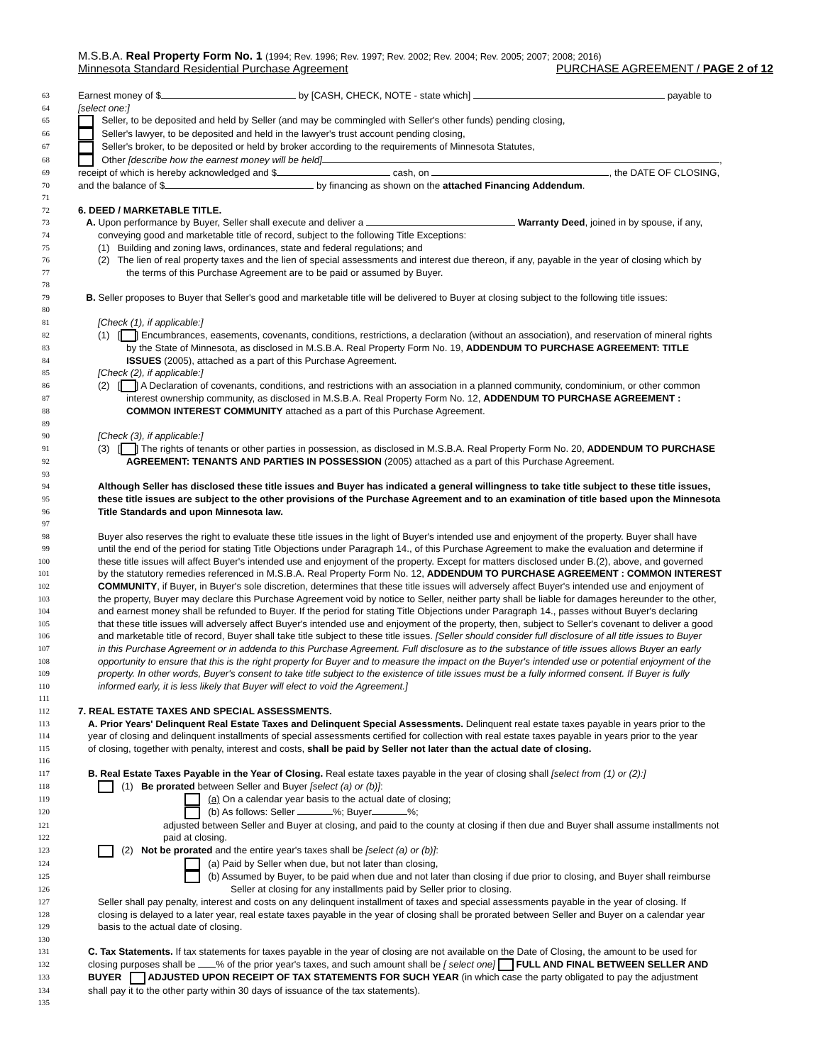M.S.B.A. Real Property Form No. 1 (1994; Rev. 1996; Rev. 1997; Rev. 2002; Rev. 2004; Rev. 2005; 2007; 2008; 2016)
Minnesota Standard Residential Purchase Agreement PURCHASE AGREEMENT / PAGE 2 of 12
63 Earnest money of $ by [CASH, CHECK, NOTE - state which] payable to
64 [select one:]
65 Seller, to be deposited and held by Seller (and may be commingled with Seller's other funds) pending closing,
66 Seller's lawyer, to be deposited and held in the lawyer's trust account pending closing,
67 Seller's broker, to be deposited or held by broker according to the requirements of Minnesota Statutes,
68 Other [describe how the earnest money will be held] ,
69 receipt of which is hereby acknowledged and $ cash, on , the DATE OF CLOSING,
70 and the balance of $ by financing as shown on the attached Financing Addendum.
71
72 6. DEED / MARKETABLE TITLE.
73 A. Upon performance by Buyer, Seller shall execute and deliver a Warranty Deed, joined in by spouse, if any,
74 conveying good and marketable title of record, subject to the following Title Exceptions:
75 (1) Building and zoning laws, ordinances, state and federal regulations; and
76 (2) The lien of real property taxes and the lien of special assessments and interest due thereon, if any, payable in the year of closing which by
77 the terms of this Purchase Agreement are to be paid or assumed by Buyer.
78
79 B. Seller proposes to Buyer that Seller's good and marketable title will be delivered to Buyer at closing subject to the following title issues:
80
81 [Check (1), if applicable:]
82 (1) [ ] Encumbrances, easements, covenants, conditions, restrictions, a declaration (without an association), and reservation of mineral rights
83 by the State of Minnesota, as disclosed in M.S.B.A. Real Property Form No. 19, ADDENDUM TO PURCHASE AGREEMENT: TITLE
84 ISSUES (2005), attached as a part of this Purchase Agreement.
85 [Check (2), if applicable:]
86 (2) [ ] A Declaration of covenants, conditions, and restrictions with an association in a planned community, condominium, or other common
87 interest ownership community, as disclosed in M.S.B.A. Real Property Form No. 12, ADDENDUM TO PURCHASE AGREEMENT :
88 COMMON INTEREST COMMUNITY attached as a part of this Purchase Agreement.
89
90 [Check (3), if applicable:]
91 (3) [ ] The rights of tenants or other parties in possession, as disclosed in M.S.B.A. Real Property Form No. 20, ADDENDUM TO PURCHASE
92 AGREEMENT: TENANTS AND PARTIES IN POSSESSION (2005) attached as a part of this Purchase Agreement.
93
94 Although Seller has disclosed these title issues and Buyer has indicated a general willingness to take title subject to these title issues,
95 these title issues are subject to the other provisions of the Purchase Agreement and to an examination of title based upon the Minnesota
96 Title Standards and upon Minnesota law.
97
98 Buyer also reserves the right to evaluate these title issues in the light of Buyer's intended use and enjoyment of the property. Buyer shall have
99 until the end of the period for stating Title Objections under Paragraph 14., of this Purchase Agreement to make the evaluation and determine if
100 these title issues will affect Buyer's intended use and enjoyment of the property. Except for matters disclosed under B.(2), above, and governed
101 by the statutory remedies referenced in M.S.B.A. Real Property Form No. 12, ADDENDUM TO PURCHASE AGREEMENT : COMMON INTEREST
102 COMMUNITY, if Buyer, in Buyer's sole discretion, determines that these title issues will adversely affect Buyer's intended use and enjoyment of
103 the property, Buyer may declare this Purchase Agreement void by notice to Seller, neither party shall be liable for damages hereunder to the other,
104 and earnest money shall be refunded to Buyer. If the period for stating Title Objections under Paragraph 14., passes without Buyer's declaring
105 that these title issues will adversely affect Buyer's intended use and enjoyment of the property, then, subject to Seller's covenant to deliver a good
106 and marketable title of record, Buyer shall take title subject to these title issues. [Seller should consider full disclosure of all title issues to Buyer
107 in this Purchase Agreement or in addenda to this Purchase Agreement. Full disclosure as to the substance of title issues allows Buyer an early
108 opportunity to ensure that this is the right property for Buyer and to measure the impact on the Buyer's intended use or potential enjoyment of the
109 property. In other words, Buyer's consent to take title subject to the existence of title issues must be a fully informed consent. If Buyer is fully
110 informed early, it is less likely that Buyer will elect to void the Agreement.]
111
112 7. REAL ESTATE TAXES AND SPECIAL ASSESSMENTS.
113 A. Prior Years' Delinquent Real Estate Taxes and Delinquent Special Assessments. Delinquent real estate taxes payable in years prior to the
114 year of closing and delinquent installments of special assessments certified for collection with real estate taxes payable in years prior to the year
115 of closing, together with penalty, interest and costs, shall be paid by Seller not later than the actual date of closing.
116
117 B. Real Estate Taxes Payable in the Year of Closing. Real estate taxes payable in the year of closing shall [select from (1) or (2):]
118 (1) Be prorated between Seller and Buyer [select (a) or (b)]:
119 (a) On a calendar year basis to the actual date of closing;
120 (b) As follows: Seller %; Buyer %;
121 adjusted between Seller and Buyer at closing, and paid to the county at closing if then due and Buyer shall assume installments not
122 paid at closing.
123 (2) Not be prorated and the entire year's taxes shall be [select (a) or (b)]:
124 (a) Paid by Seller when due, but not later than closing,
125 (b) Assumed by Buyer, to be paid when due and not later than closing if due prior to closing, and Buyer shall reimburse
126 Seller at closing for any installments paid by Seller prior to closing.
127 Seller shall pay penalty, interest and costs on any delinquent installment of taxes and special assessments payable in the year of closing. If
128 closing is delayed to a later year, real estate taxes payable in the year of closing shall be prorated between Seller and Buyer on a calendar year
129 basis to the actual date of closing.
130
131 C. Tax Statements. If tax statements for taxes payable in the year of closing are not available on the Date of Closing, the amount to be used for
132 closing purposes shall be % of the prior year's taxes, and such amount shall be [ select one] FULL AND FINAL BETWEEN SELLER AND
133 BUYER ADJUSTED UPON RECEIPT OF TAX STATEMENTS FOR SUCH YEAR (in which case the party obligated to pay the adjustment
134 shall pay it to the other party within 30 days of issuance of the tax statements).
135